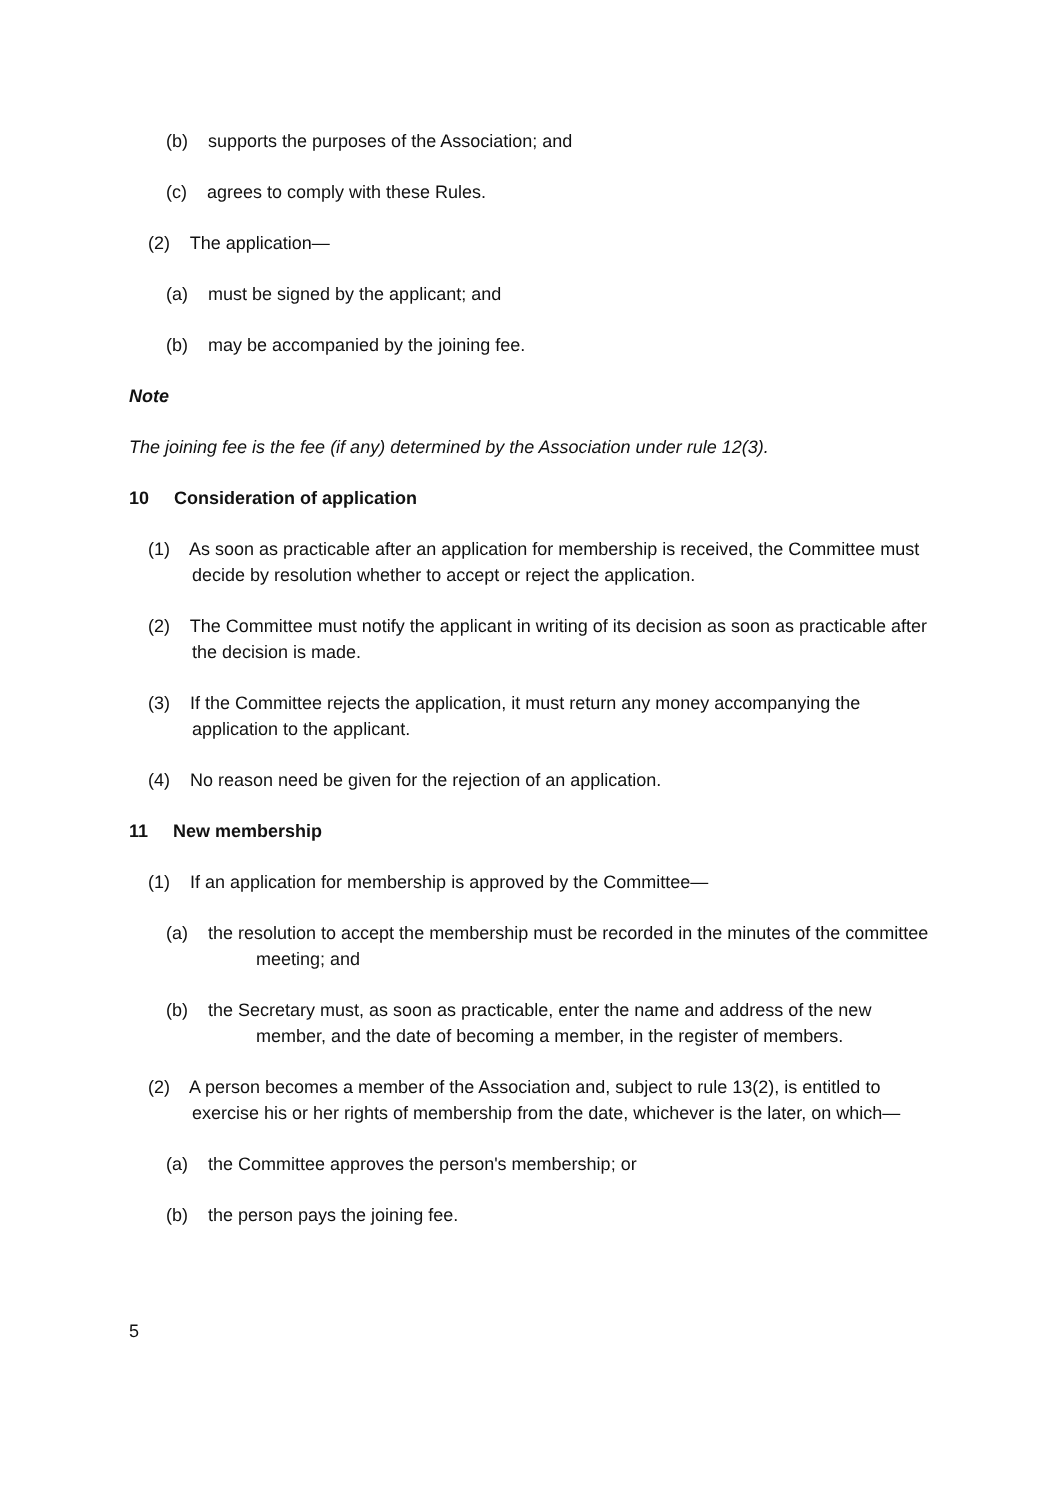(b) supports the purposes of the Association; and
(c) agrees to comply with these Rules.
(2) The application—
(a) must be signed by the applicant; and
(b) may be accompanied by the joining fee.
Note
The joining fee is the fee (if any) determined by the Association under rule 12(3).
10 Consideration of application
(1) As soon as practicable after an application for membership is received, the Committee must decide by resolution whether to accept or reject the application.
(2) The Committee must notify the applicant in writing of its decision as soon as practicable after the decision is made.
(3) If the Committee rejects the application, it must return any money accompanying the application to the applicant.
(4) No reason need be given for the rejection of an application.
11 New membership
(1) If an application for membership is approved by the Committee—
(a) the resolution to accept the membership must be recorded in the minutes of the committee meeting; and
(b) the Secretary must, as soon as practicable, enter the name and address of the new member, and the date of becoming a member, in the register of members.
(2) A person becomes a member of the Association and, subject to rule 13(2), is entitled to exercise his or her rights of membership from the date, whichever is the later, on which—
(a) the Committee approves the person's membership; or
(b) the person pays the joining fee.
5